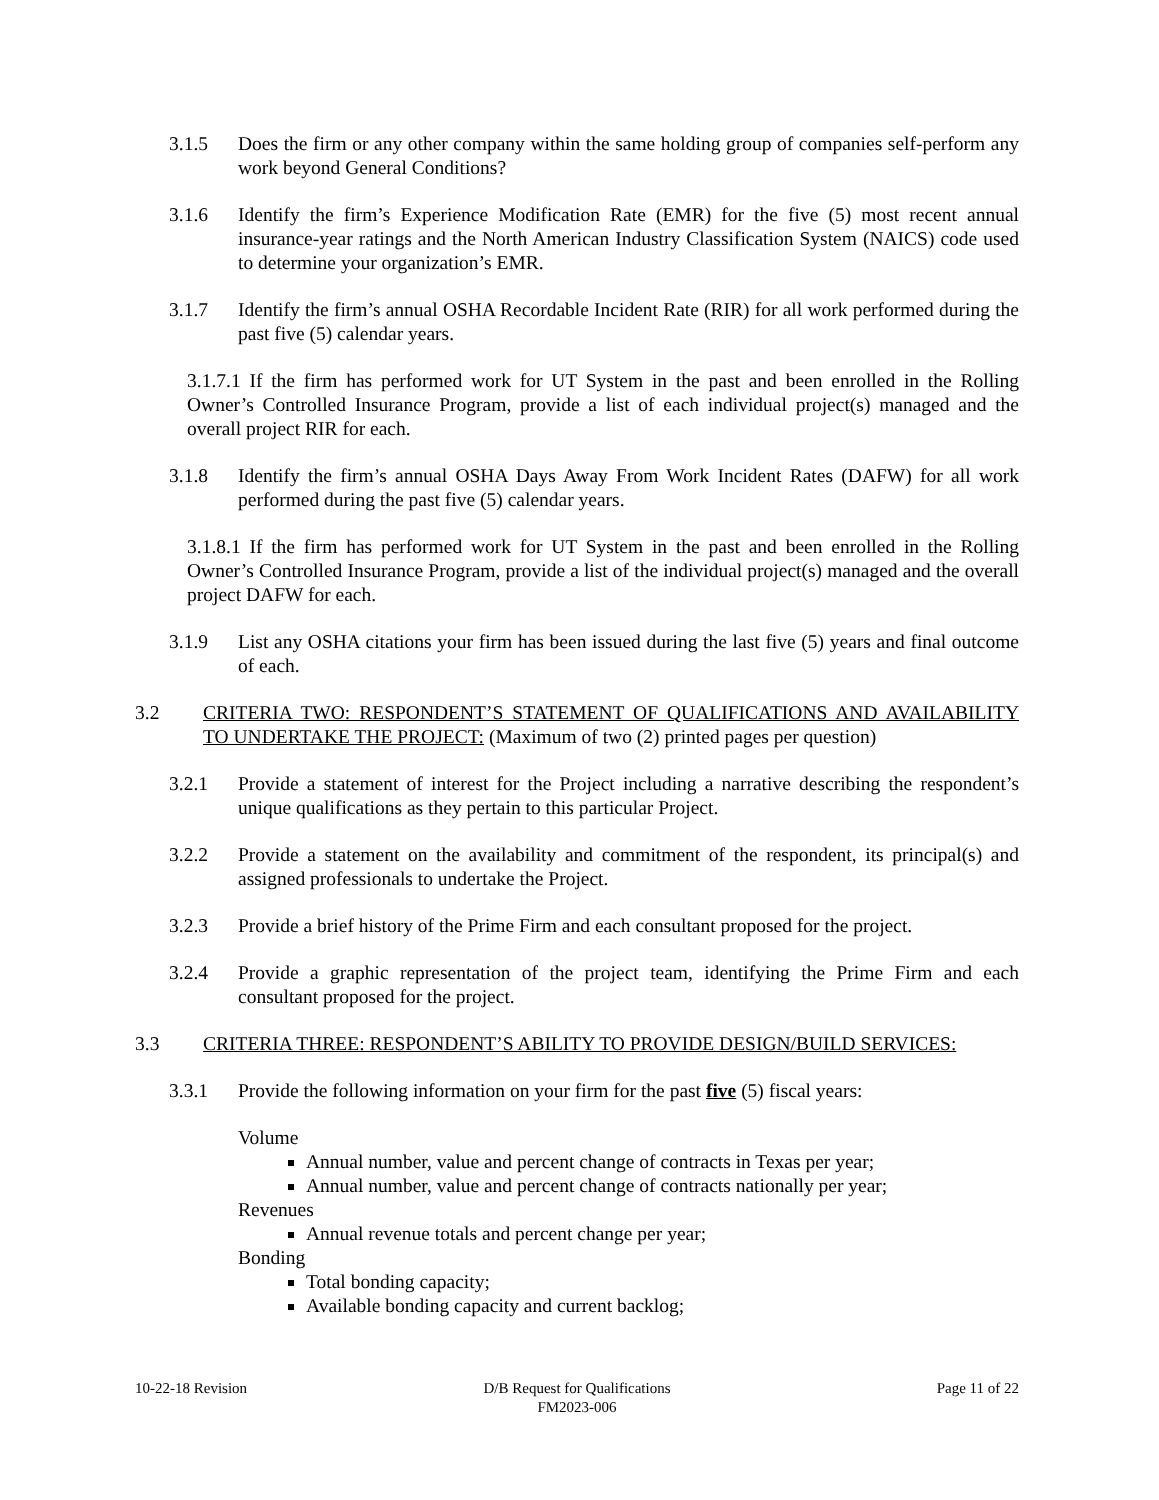3.1.5 Does the firm or any other company within the same holding group of companies self-perform any work beyond General Conditions?
3.1.6 Identify the firm’s Experience Modification Rate (EMR) for the five (5) most recent annual insurance-year ratings and the North American Industry Classification System (NAICS) code used to determine your organization’s EMR.
3.1.7 Identify the firm’s annual OSHA Recordable Incident Rate (RIR) for all work performed during the past five (5) calendar years.
3.1.7.1 If the firm has performed work for UT System in the past and been enrolled in the Rolling Owner’s Controlled Insurance Program, provide a list of each individual project(s) managed and the overall project RIR for each.
3.1.8 Identify the firm’s annual OSHA Days Away From Work Incident Rates (DAFW) for all work performed during the past five (5) calendar years.
3.1.8.1 If the firm has performed work for UT System in the past and been enrolled in the Rolling Owner’s Controlled Insurance Program, provide a list of the individual project(s) managed and the overall project DAFW for each.
3.1.9 List any OSHA citations your firm has been issued during the last five (5) years and final outcome of each.
3.2 CRITERIA TWO: RESPONDENT’S STATEMENT OF QUALIFICATIONS AND AVAILABILITY TO UNDERTAKE THE PROJECT: (Maximum of two (2) printed pages per question)
3.2.1 Provide a statement of interest for the Project including a narrative describing the respondent’s unique qualifications as they pertain to this particular Project.
3.2.2 Provide a statement on the availability and commitment of the respondent, its principal(s) and assigned professionals to undertake the Project.
3.2.3 Provide a brief history of the Prime Firm and each consultant proposed for the project.
3.2.4 Provide a graphic representation of the project team, identifying the Prime Firm and each consultant proposed for the project.
3.3 CRITERIA THREE: RESPONDENT’S ABILITY TO PROVIDE DESIGN/BUILD SERVICES:
3.3.1 Provide the following information on your firm for the past five (5) fiscal years:
Volume
Annual number, value and percent change of contracts in Texas per year;
Annual number, value and percent change of contracts nationally per year;
Revenues
Annual revenue totals and percent change per year;
Bonding
Total bonding capacity;
Available bonding capacity and current backlog;
10-22-18 Revision D/B Request for Qualifications
FM2023-006
Page 11 of 22